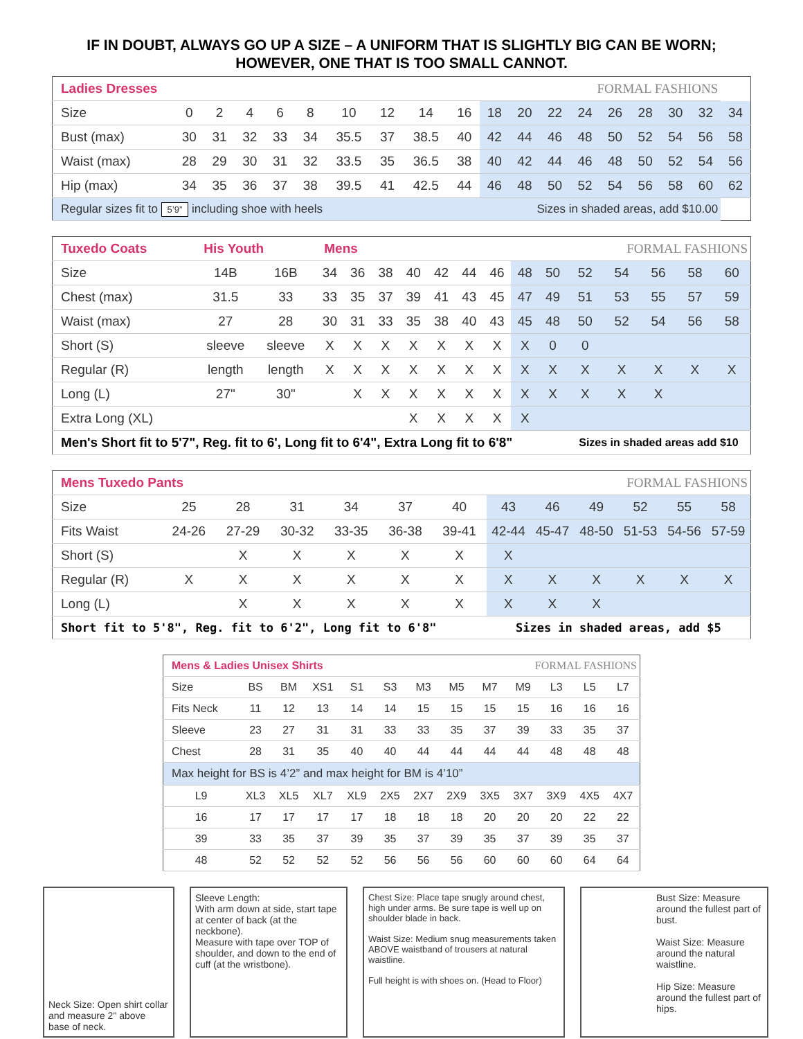IF IN DOUBT, ALWAYS GO UP A SIZE – A UNIFORM THAT IS SLIGHTLY BIG CAN BE WORN;
HOWEVER, ONE THAT IS TOO SMALL CANNOT.
| Ladies Dresses | | | | | | | | | FORMAL FASHIONS | | | | | | | | | |
| Size | 0 | 2 | 4 | 6 | 8 | 10 | 12 | 14 | 16 | 18 | 20 | 22 | 24 | 26 | 28 | 30 | 32 | 34 |
| Bust (max) | 30 | 31 | 32 | 33 | 34 | 35.5 | 37 | 38.5 | 40 | 42 | 44 | 46 | 48 | 50 | 52 | 54 | 56 | 58 |
| Waist (max) | 28 | 29 | 30 | 31 | 32 | 33.5 | 35 | 36.5 | 38 | 40 | 42 | 44 | 46 | 48 | 50 | 52 | 54 | 56 |
| Hip (max) | 34 | 35 | 36 | 37 | 38 | 39.5 | 41 | 42.5 | 44 | 46 | 48 | 50 | 52 | 54 | 56 | 58 | 60 | 62 |
| Regular sizes fit to 5’9” including shoe with heels | | | | | | | | | Sizes in shaded areas, add $10.00 | | | | | | | | | |
| Tuxedo Coats | His Youth | | Mens | | | | | | | FORMAL FASHIONS | | | | | | |
| Size | 14B | 16B | 34 | 36 | 38 | 40 | 42 | 44 | 46 | 48 | 50 | 52 | 54 | 56 | 58 | 60 |
| Chest (max) | 31.5 | 33 | 33 | 35 | 37 | 39 | 41 | 43 | 45 | 47 | 49 | 51 | 53 | 55 | 57 | 59 |
| Waist (max) | 27 | 28 | 30 | 31 | 33 | 35 | 38 | 40 | 43 | 45 | 48 | 50 | 52 | 54 | 56 | 58 |
| Short (S) | sleeve | sleeve | X | X | X | X | X | X | X | X | 0 | 0 | | | | |
| Regular (R) | length | length | X | X | X | X | X | X | X | X | X | X | X | X | X | X |
| Long (L) | 27" | 30" | | X | X | X | X | X | X | X | X | X | X | X | | |
| Extra Long (XL) | | | | | | X | X | X | X | X | | | | | | |
| Men's Short fit to 5'7", Reg. fit to 6', Long fit to 6'4", Extra Long fit to 6'8" | | | | | | | | | | | | Sizes in shaded areas add $10 | | | | |
| Mens Tuxedo Pants | | | | | | | FORMAL FASHIONS | | | | | |
| Size | 25 | 28 | 31 | 34 | 37 | 40 | 43 | 46 | 49 | 52 | 55 | 58 |
| Fits Waist | 24-26 | 27-29 | 30-32 | 33-35 | 36-38 | 39-41 | 42-44 | 45-47 | 48-50 | 51-53 | 54-56 | 57-59 |
| Short (S) | | X | X | X | X | X | X | | | | | |
| Regular (R) | X | X | X | X | X | X | X | X | X | X | X | X |
| Long (L) | | X | X | X | X | X | X | X | X | | | |
| Short fit to 5'8", Reg. fit to 6'2", Long fit to 6'8" | | | | | | | Sizes in shaded areas, add $5 | | | | | |
| Mens & Ladies Unisex Shirts | | | | | | | | FORMAL FASHIONS | | | | |
| Size | BS | BM | XS1 | S1 | S3 | M3 | M5 | M7 | M9 | L3 | L5 | L7 |
| Fits Neck | 11 | 12 | 13 | 14 | 14 | 15 | 15 | 15 | 15 | 16 | 16 | 16 |
| Sleeve | 23 | 27 | 31 | 31 | 33 | 33 | 35 | 37 | 39 | 33 | 35 | 37 |
| Chest | 28 | 31 | 35 | 40 | 40 | 44 | 44 | 44 | 44 | 48 | 48 | 48 |
| Max height for BS is 4’2” and max height for BM is 4’10” | | | | | | | | | | | | |
| L9 | XL3 | XL5 | XL7 | XL9 | 2X5 | 2X7 | 2X9 | 3X5 | 3X7 | 3X9 | 4X5 | 4X7 |
| 16 | 17 | 17 | 17 | 17 | 18 | 18 | 18 | 20 | 20 | 20 | 22 | 22 |
| 39 | 33 | 35 | 37 | 39 | 35 | 37 | 39 | 35 | 37 | 39 | 35 | 37 |
| 48 | 52 | 52 | 52 | 52 | 56 | 56 | 56 | 60 | 60 | 60 | 64 | 64 |
Neck Size: Open shirt collar and measure 2" above base of neck.
Sleeve Length:
With arm down at side, start tape at center of back (at the neckbone).
Measure with tape over TOP of shoulder, and down to the end of cuff (at the wristbone).
Chest Size: Place tape snugly around chest, high under arms. Be sure tape is well up on shoulder blade in back.
Waist Size: Medium snug measurements taken ABOVE waistband of trousers at natural waistline.
Full height is with shoes on. (Head to Floor)
Bust Size: Measure around the fullest part of bust.
Waist Size: Measure around the natural waistline.
Hip Size: Measure around the fullest part of hips.